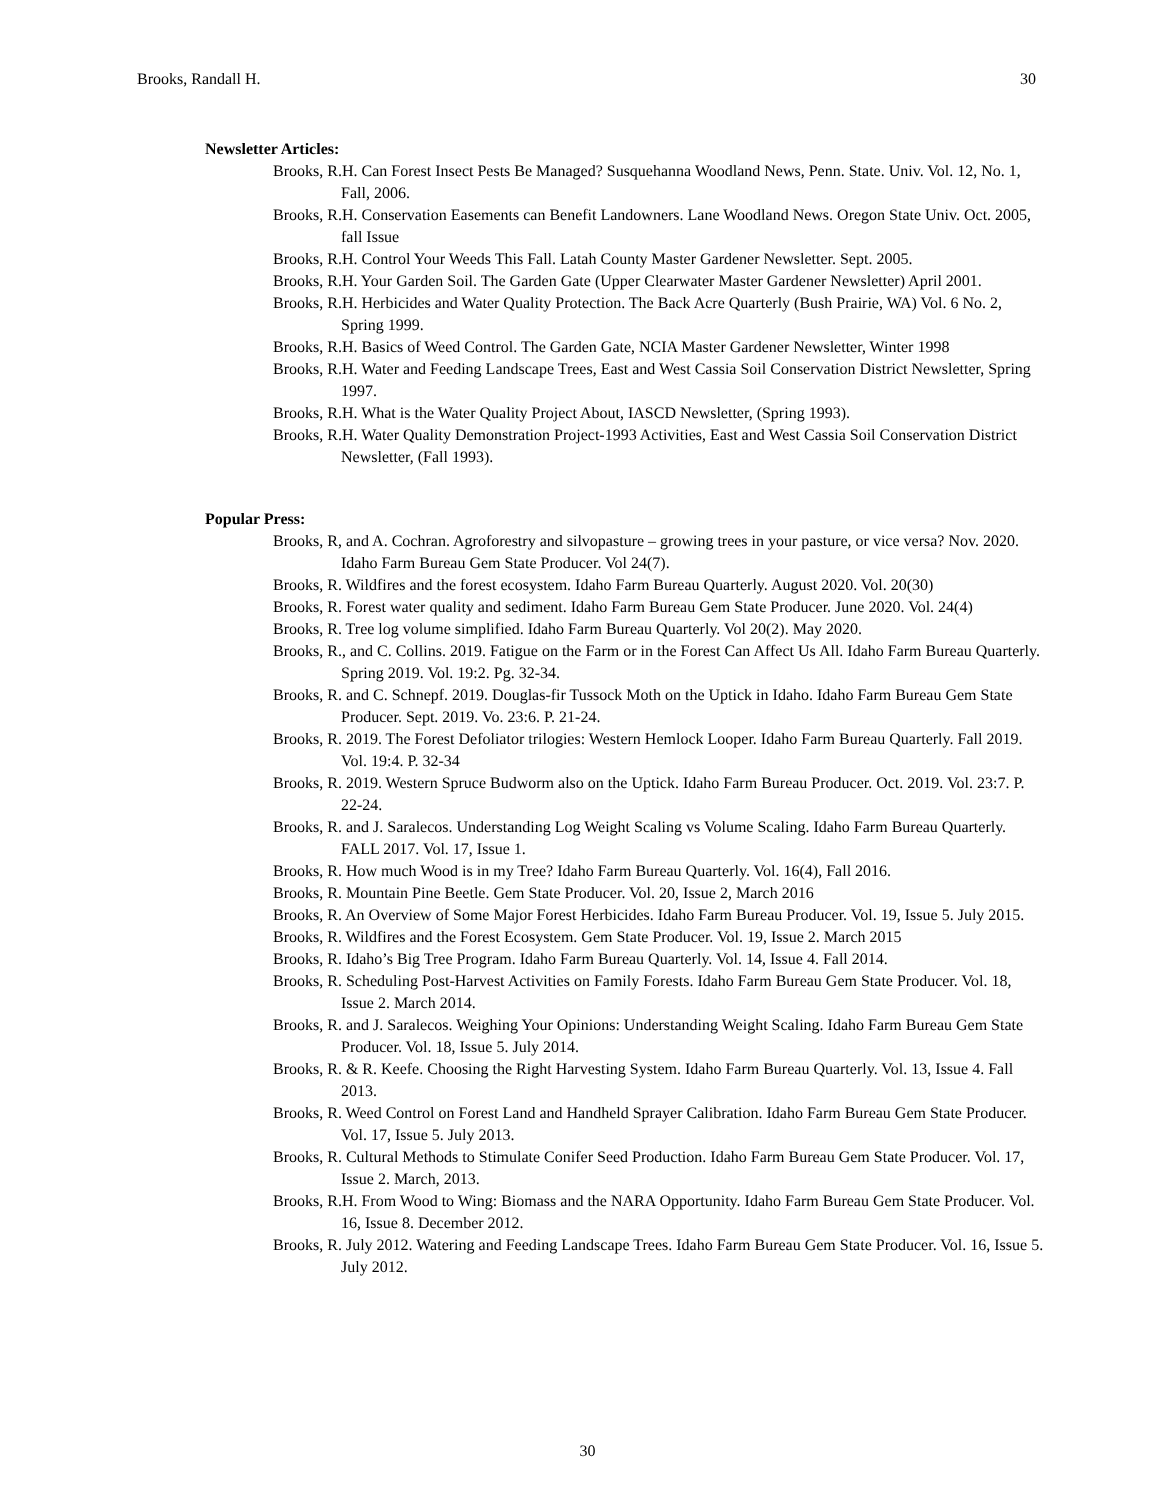Brooks, Randall H. 30
Newsletter Articles:
Brooks, R.H. Can Forest Insect Pests Be Managed? Susquehanna Woodland News, Penn. State. Univ. Vol. 12, No. 1, Fall, 2006.
Brooks, R.H. Conservation Easements can Benefit Landowners. Lane Woodland News. Oregon State Univ. Oct. 2005, fall Issue
Brooks, R.H. Control Your Weeds This Fall. Latah County Master Gardener Newsletter. Sept. 2005.
Brooks, R.H. Your Garden Soil. The Garden Gate (Upper Clearwater Master Gardener Newsletter) April 2001.
Brooks, R.H. Herbicides and Water Quality Protection. The Back Acre Quarterly (Bush Prairie, WA) Vol. 6 No. 2, Spring 1999.
Brooks, R.H. Basics of Weed Control. The Garden Gate, NCIA Master Gardener Newsletter, Winter 1998
Brooks, R.H. Water and Feeding Landscape Trees, East and West Cassia Soil Conservation District Newsletter, Spring 1997.
Brooks, R.H. What is the Water Quality Project About, IASCD Newsletter, (Spring 1993).
Brooks, R.H. Water Quality Demonstration Project-1993 Activities, East and West Cassia Soil Conservation District Newsletter, (Fall 1993).
Popular Press:
Brooks, R, and A. Cochran. Agroforestry and silvopasture – growing trees in your pasture, or vice versa? Nov. 2020. Idaho Farm Bureau Gem State Producer. Vol 24(7).
Brooks, R. Wildfires and the forest ecosystem. Idaho Farm Bureau Quarterly. August 2020. Vol. 20(30)
Brooks, R. Forest water quality and sediment. Idaho Farm Bureau Gem State Producer. June 2020. Vol. 24(4)
Brooks, R. Tree log volume simplified. Idaho Farm Bureau Quarterly. Vol 20(2). May 2020.
Brooks, R., and C. Collins. 2019. Fatigue on the Farm or in the Forest Can Affect Us All. Idaho Farm Bureau Quarterly. Spring 2019. Vol. 19:2. Pg. 32-34.
Brooks, R. and C. Schnepf. 2019. Douglas-fir Tussock Moth on the Uptick in Idaho. Idaho Farm Bureau Gem State Producer. Sept. 2019. Vo. 23:6. P. 21-24.
Brooks, R. 2019. The Forest Defoliator trilogies: Western Hemlock Looper. Idaho Farm Bureau Quarterly. Fall 2019. Vol. 19:4. P. 32-34
Brooks, R. 2019. Western Spruce Budworm also on the Uptick. Idaho Farm Bureau Producer. Oct. 2019. Vol. 23:7. P. 22-24.
Brooks, R. and J. Saralecos. Understanding Log Weight Scaling vs Volume Scaling. Idaho Farm Bureau Quarterly. FALL 2017. Vol. 17, Issue 1.
Brooks, R. How much Wood is in my Tree? Idaho Farm Bureau Quarterly. Vol. 16(4), Fall 2016.
Brooks, R. Mountain Pine Beetle. Gem State Producer. Vol. 20, Issue 2, March 2016
Brooks, R. An Overview of Some Major Forest Herbicides. Idaho Farm Bureau Producer. Vol. 19, Issue 5. July 2015.
Brooks, R. Wildfires and the Forest Ecosystem. Gem State Producer. Vol. 19, Issue 2. March 2015
Brooks, R. Idaho’s Big Tree Program. Idaho Farm Bureau Quarterly. Vol. 14, Issue 4. Fall 2014.
Brooks, R. Scheduling Post-Harvest Activities on Family Forests. Idaho Farm Bureau Gem State Producer. Vol. 18, Issue 2. March 2014.
Brooks, R. and J. Saralecos. Weighing Your Opinions: Understanding Weight Scaling. Idaho Farm Bureau Gem State Producer. Vol. 18, Issue 5. July 2014.
Brooks, R. & R. Keefe. Choosing the Right Harvesting System. Idaho Farm Bureau Quarterly. Vol. 13, Issue 4. Fall 2013.
Brooks, R. Weed Control on Forest Land and Handheld Sprayer Calibration. Idaho Farm Bureau Gem State Producer. Vol. 17, Issue 5. July 2013.
Brooks, R. Cultural Methods to Stimulate Conifer Seed Production. Idaho Farm Bureau Gem State Producer. Vol. 17, Issue 2. March, 2013.
Brooks, R.H. From Wood to Wing: Biomass and the NARA Opportunity. Idaho Farm Bureau Gem State Producer. Vol. 16, Issue 8. December 2012.
Brooks, R. July 2012. Watering and Feeding Landscape Trees. Idaho Farm Bureau Gem State Producer. Vol. 16, Issue 5. July 2012.
30